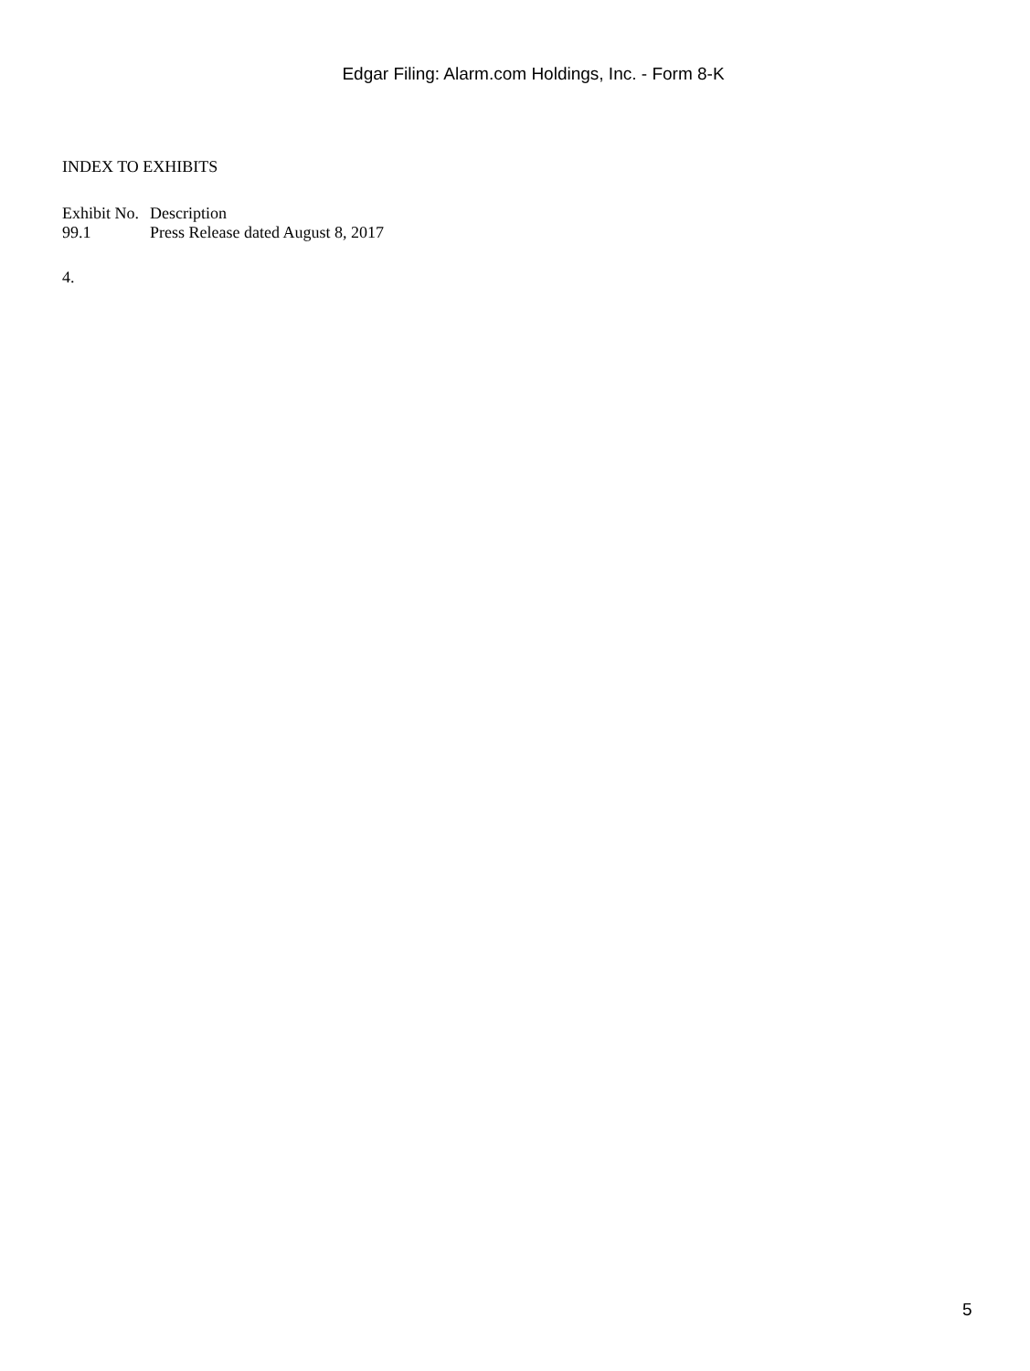Edgar Filing: Alarm.com Holdings, Inc. - Form 8-K
INDEX TO EXHIBITS
| Exhibit No. | Description |
| --- | --- |
| 99.1 | Press Release dated August 8, 2017 |
4.
5